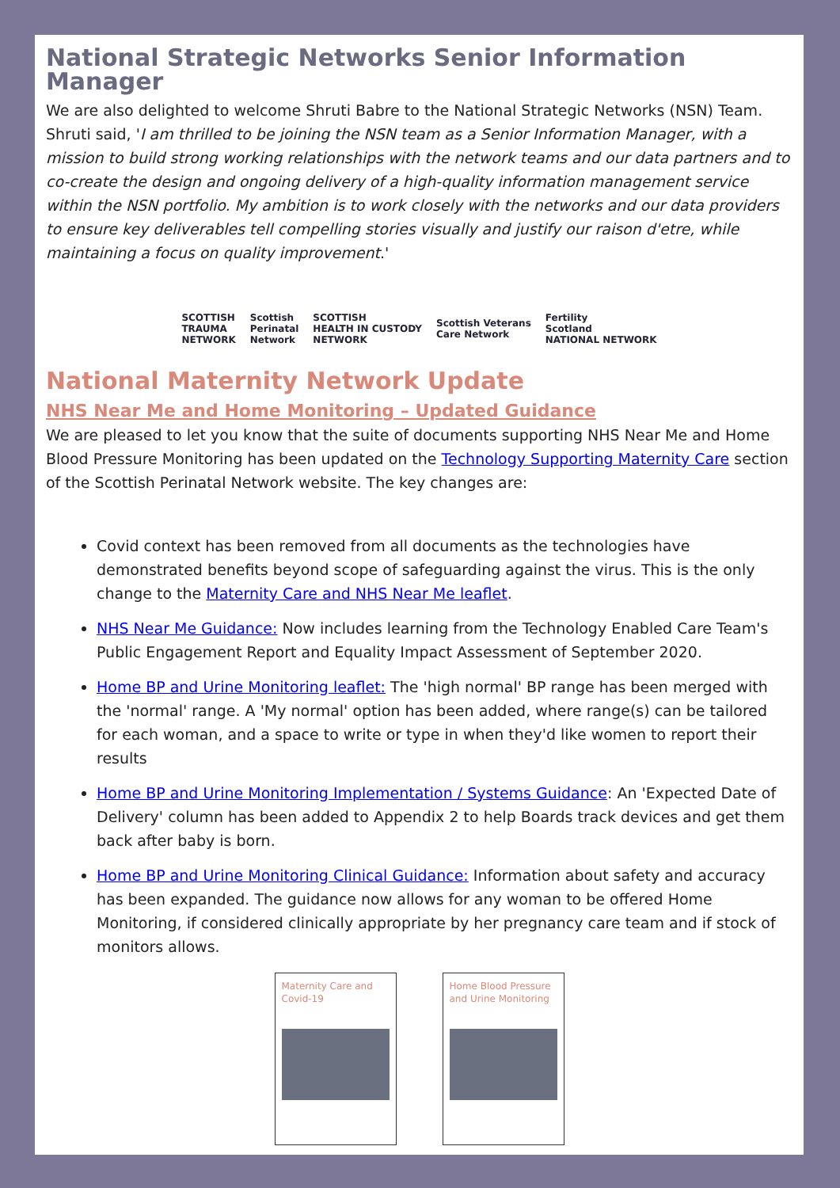National Strategic Networks Senior Information Manager
We are also delighted to welcome Shruti Babre to the National Strategic Networks (NSN) Team. Shruti said, 'I am thrilled to be joining the NSN team as a Senior Information Manager, with a mission to build strong working relationships with the network teams and our data partners and to co-create the design and ongoing delivery of a high-quality information management service within the NSN portfolio. My ambition is to work closely with the networks and our data providers to ensure key deliverables tell compelling stories visually and justify our raison d'etre, while maintaining a focus on quality improvement.'
SCOTTISH
TRAUMA
NETWORK Scottish
Perinatal
Network SCOTTISH
HEALTH IN CUSTODY
NETWORK Scottish Veterans
Care Network Fertility
Scotland
NATIONAL NETWORK
National Maternity Network Update
NHS Near Me and Home Monitoring – Updated Guidance
We are pleased to let you know that the suite of documents supporting NHS Near Me and Home Blood Pressure Monitoring has been updated on the Technology Supporting Maternity Care section of the Scottish Perinatal Network website. The key changes are:
Covid context has been removed from all documents as the technologies have demonstrated benefits beyond scope of safeguarding against the virus. This is the only change to the Maternity Care and NHS Near Me leaflet.
NHS Near Me Guidance: Now includes learning from the Technology Enabled Care Team's Public Engagement Report and Equality Impact Assessment of September 2020.
Home BP and Urine Monitoring leaflet: The 'high normal' BP range has been merged with the 'normal' range. A 'My normal' option has been added, where range(s) can be tailored for each woman, and a space to write or type in when they'd like women to report their results
Home BP and Urine Monitoring Implementation / Systems Guidance: An 'Expected Date of Delivery' column has been added to Appendix 2 to help Boards track devices and get them back after baby is born.
Home BP and Urine Monitoring Clinical Guidance: Information about safety and accuracy has been expanded. The guidance now allows for any woman to be offered Home Monitoring, if considered clinically appropriate by her pregnancy care team and if stock of monitors allows.
Maternity Care and Covid-19
Home Blood Pressure and Urine Monitoring